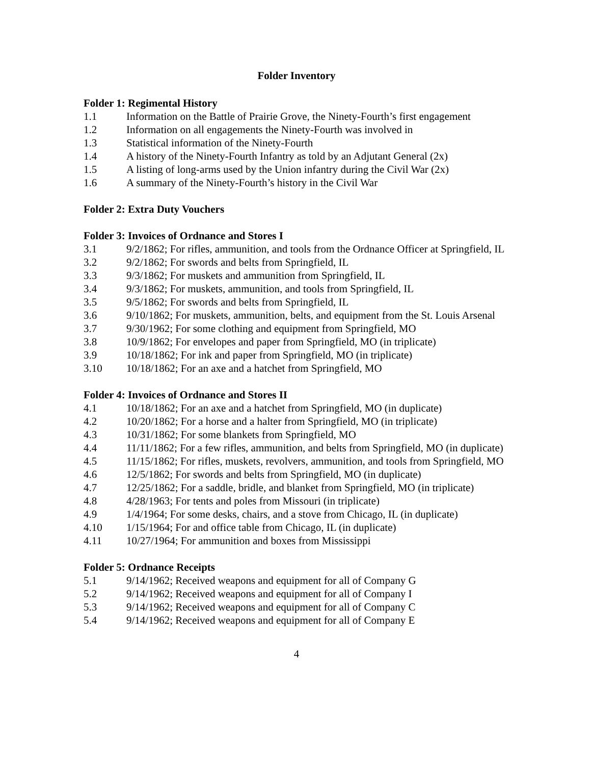Folder Inventory
Folder 1: Regimental History
1.1 Information on the Battle of Prairie Grove, the Ninety-Fourth’s first engagement
1.2 Information on all engagements the Ninety-Fourth was involved in
1.3 Statistical information of the Ninety-Fourth
1.4 A history of the Ninety-Fourth Infantry as told by an Adjutant General (2x)
1.5 A listing of long-arms used by the Union infantry during the Civil War (2x)
1.6 A summary of the Ninety-Fourth’s history in the Civil War
Folder 2: Extra Duty Vouchers
Folder 3: Invoices of Ordnance and Stores I
3.1 9/2/1862; For rifles, ammunition, and tools from the Ordnance Officer at Springfield, IL
3.2 9/2/1862; For swords and belts from Springfield, IL
3.3 9/3/1862; For muskets and ammunition from Springfield, IL
3.4 9/3/1862; For muskets, ammunition, and tools from Springfield, IL
3.5 9/5/1862; For swords and belts from Springfield, IL
3.6 9/10/1862; For muskets, ammunition, belts, and equipment from the St. Louis Arsenal
3.7 9/30/1962; For some clothing and equipment from Springfield, MO
3.8 10/9/1862; For envelopes and paper from Springfield, MO (in triplicate)
3.9 10/18/1862; For ink and paper from Springfield, MO (in triplicate)
3.10 10/18/1862; For an axe and a hatchet from Springfield, MO
Folder 4: Invoices of Ordnance and Stores II
4.1 10/18/1862; For an axe and a hatchet from Springfield, MO (in duplicate)
4.2 10/20/1862; For a horse and a halter from Springfield, MO (in triplicate)
4.3 10/31/1862; For some blankets from Springfield, MO
4.4 11/11/1862; For a few rifles, ammunition, and belts from Springfield, MO (in duplicate)
4.5 11/15/1862; For rifles, muskets, revolvers, ammunition, and tools from Springfield, MO
4.6 12/5/1862; For swords and belts from Springfield, MO (in duplicate)
4.7 12/25/1862; For a saddle, bridle, and blanket from Springfield, MO (in triplicate)
4.8 4/28/1963; For tents and poles from Missouri (in triplicate)
4.9 1/4/1964; For some desks, chairs, and a stove from Chicago, IL (in duplicate)
4.10 1/15/1964; For and office table from Chicago, IL (in duplicate)
4.11 10/27/1964; For ammunition and boxes from Mississippi
Folder 5: Ordnance Receipts
5.1 9/14/1962; Received weapons and equipment for all of Company G
5.2 9/14/1962; Received weapons and equipment for all of Company I
5.3 9/14/1962; Received weapons and equipment for all of Company C
5.4 9/14/1962; Received weapons and equipment for all of Company E
4